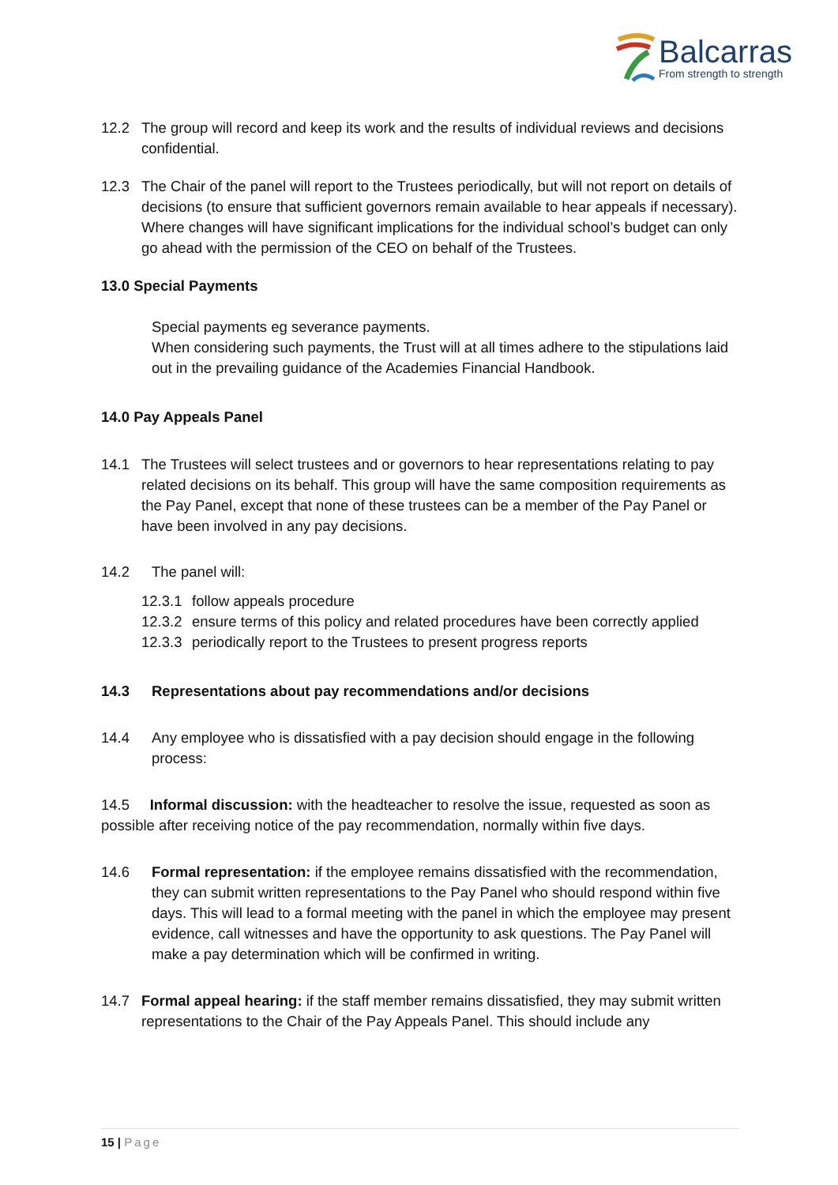Balcarras
From strength to strength
12.2 The group will record and keep its work and the results of individual reviews and decisions confidential.
12.3 The Chair of the panel will report to the Trustees periodically, but will not report on details of decisions (to ensure that sufficient governors remain available to hear appeals if necessary). Where changes will have significant implications for the individual school’s budget can only go ahead with the permission of the CEO on behalf of the Trustees.
13.0 Special Payments
Special payments eg severance payments.
When considering such payments, the Trust will at all times adhere to the stipulations laid out in the prevailing guidance of the Academies Financial Handbook.
14.0 Pay Appeals Panel
14.1 The Trustees will select trustees and or governors to hear representations relating to pay related decisions on its behalf. This group will have the same composition requirements as the Pay Panel, except that none of these trustees can be a member of the Pay Panel or have been involved in any pay decisions.
14.2 The panel will:
12.3.1
follow appeals procedure
12.3.2
ensure terms of this policy and related procedures have been correctly applied
12.3.3
periodically report to the Trustees to present progress reports
14.3 Representations about pay recommendations and/or decisions
14.4 Any employee who is dissatisfied with a pay decision should engage in the following process:
14.5 Informal discussion: with the headteacher to resolve the issue, requested as soon as possible after receiving notice of the pay recommendation, normally within five days.
14.6 Formal representation: if the employee remains dissatisfied with the recommendation, they can submit written representations to the Pay Panel who should respond within five days. This will lead to a formal meeting with the panel in which the employee may present evidence, call witnesses and have the opportunity to ask questions. The Pay Panel will make a pay determination which will be confirmed in writing.
14.7 Formal appeal hearing: if the staff member remains dissatisfied, they may submit written representations to the Chair of the Pay Appeals Panel. This should include any
15 | Page